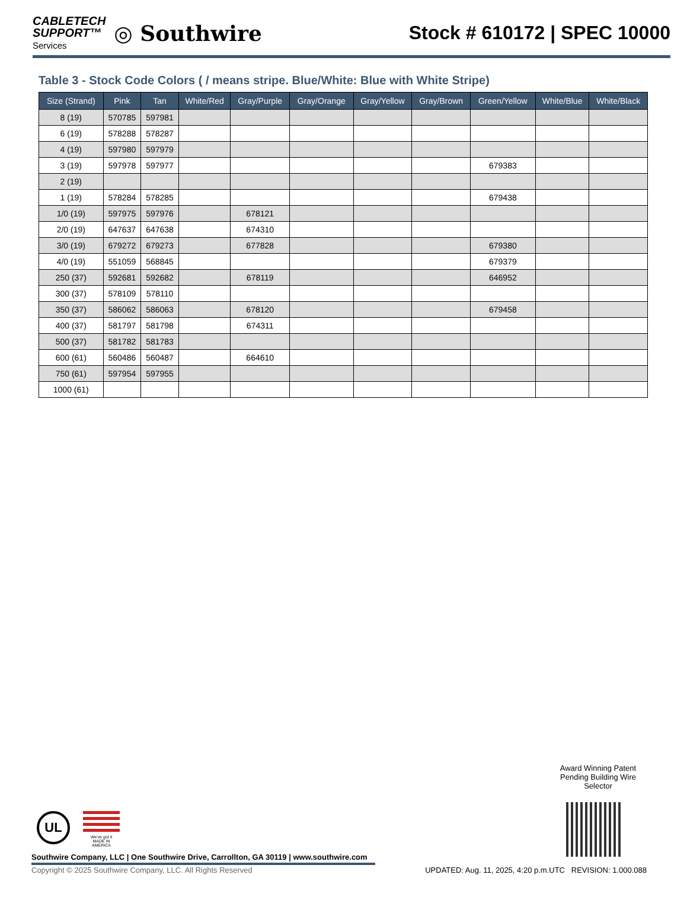CABLETECH
SUPPORT™
Services
◎ Southwire
Stock # 610172 | SPEC 10000
Table 3 - Stock Code Colors ( / means stripe. Blue/White: Blue with White Stripe)
| Size (Strand) | Pink | Tan | White/Red | Gray/Purple | Gray/Orange | Gray/Yellow | Gray/Brown | Green/Yellow | White/Blue | White/Black |
| --- | --- | --- | --- | --- | --- | --- | --- | --- | --- | --- |
| 8 (19) | 570785 | 597981 | | | | | | | | |
| 6 (19) | 578288 | 578287 | | | | | | | | |
| 4 (19) | 597980 | 597979 | | | | | | | | |
| 3 (19) | 597978 | 597977 | | | | | | 679383 | | |
| 2 (19) | | | | | | | | | | |
| 1 (19) | 578284 | 578285 | | | | | | 679438 | | |
| 1/0 (19) | 597975 | 597976 | | 678121 | | | | | | |
| 2/0 (19) | 647637 | 647638 | | 674310 | | | | | | |
| 3/0 (19) | 679272 | 679273 | | 677828 | | | | 679380 | | |
| 4/0 (19) | 551059 | 568845 | | | | | | 679379 | | |
| 250 (37) | 592681 | 592682 | | 678119 | | | | 646952 | | |
| 300 (37) | 578109 | 578110 | | | | | | | | |
| 350 (37) | 586062 | 586063 | | 678120 | | | | 679458 | | |
| 400 (37) | 581797 | 581798 | | 674311 | | | | | | |
| 500 (37) | 581782 | 581783 | | | | | | | | |
| 600 (61) | 560486 | 560487 | | 664610 | | | | | | |
| 750 (61) | 597954 | 597955 | | | | | | | | |
| 1000 (61) | | | | | | | | | | |
Award Winning Patent Pending Building Wire Selector
UL
We've got it
MADE IN AMERICA
Southwire Company, LLC | One Southwire Drive, Carrollton, GA 30119 | www.southwire.com
Copyright © 2025 Southwire Company, LLC. All Rights Reserved
UPDATED: Aug. 11, 2025, 4:20 p.m.UTC REVISION: 1.000.088